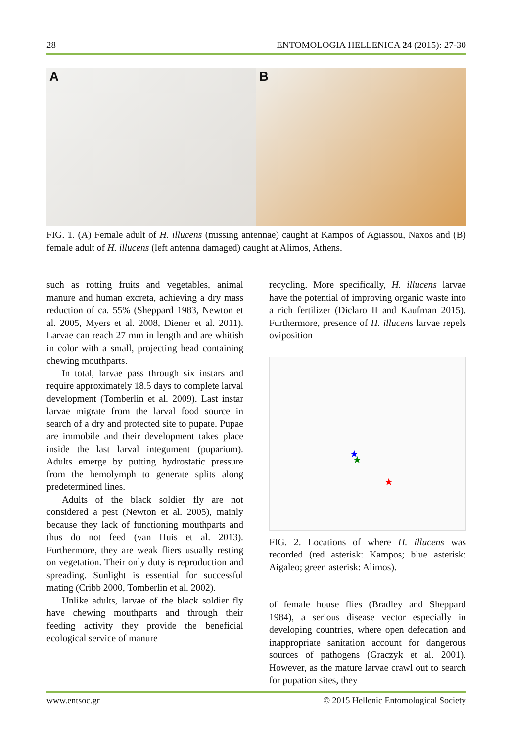28 ENTOMOLOGIA HELLENICA 24 (2015): 27-30
A
B
FIG. 1. (A) Female adult of H. illucens (missing antennae) caught at Kampos of Agiassou, Naxos and (B) female adult of H. illucens (left antenna damaged) caught at Alimos, Athens.
such as rotting fruits and vegetables, animal manure and human excreta, achieving a dry mass reduction of ca. 55% (Sheppard 1983, Newton et al. 2005, Myers et al. 2008, Diener et al. 2011). Larvae can reach 27 mm in length and are whitish in color with a small, projecting head containing chewing mouthparts.
In total, larvae pass through six instars and require approximately 18.5 days to complete larval development (Tomberlin et al. 2009). Last instar larvae migrate from the larval food source in search of a dry and protected site to pupate. Pupae are immobile and their development takes place inside the last larval integument (puparium). Adults emerge by putting hydrostatic pressure from the hemolymph to generate splits along predetermined lines.
Adults of the black soldier fly are not considered a pest (Newton et al. 2005), mainly because they lack of functioning mouthparts and thus do not feed (van Huis et al. 2013). Furthermore, they are weak fliers usually resting on vegetation. Their only duty is reproduction and spreading. Sunlight is essential for successful mating (Cribb 2000, Tomberlin et al. 2002).
Unlike adults, larvae of the black soldier fly have chewing mouthparts and through their feeding activity they provide the beneficial ecological service of manure
recycling. More specifically, H. illucens larvae have the potential of improving organic waste into a rich fertilizer (Diclaro II and Kaufman 2015). Furthermore, presence of H. illucens larvae repels oviposition
★
★
★
FIG. 2. Locations of where H. illucens was recorded (red asterisk: Kampos; blue asterisk: Aigaleo; green asterisk: Alimos).
of female house flies (Bradley and Sheppard 1984), a serious disease vector especially in developing countries, where open defecation and inappropriate sanitation account for dangerous sources of pathogens (Graczyk et al. 2001). However, as the mature larvae crawl out to search for pupation sites, they
www.entsoc.gr © 2015 Hellenic Entomological Society